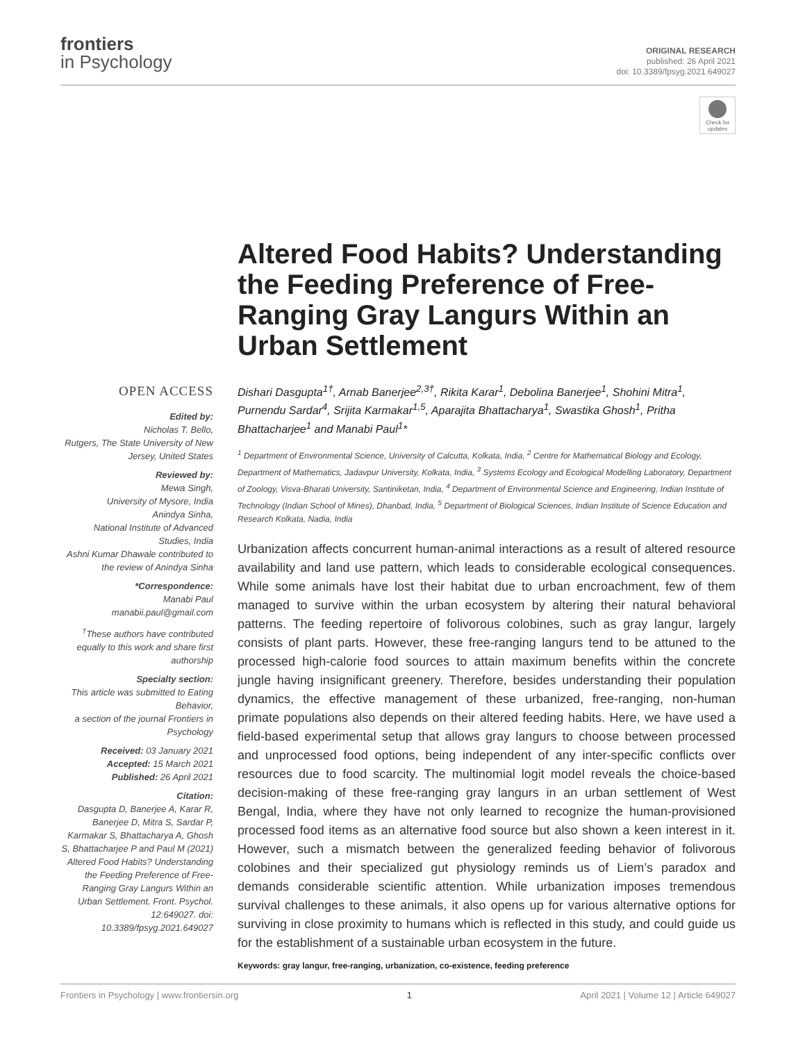frontiers
in Psychology
ORIGINAL RESEARCH
published: 26 April 2021
doi: 10.3389/fpsyg.2021.649027
Check for updates
Altered Food Habits? Understanding the Feeding Preference of Free-Ranging Gray Langurs Within an Urban Settlement
OPEN ACCESS
Edited by:
Nicholas T. Bello,
Rutgers, The State University of New Jersey, United States
Reviewed by:
Mewa Singh,
University of Mysore, India
Anindya Sinha,
National Institute of Advanced Studies, India
Ashni Kumar Dhawale contributed to the review of Anindya Sinha
*Correspondence:
Manabi Paul
manabii.paul@gmail.com
<sup>†</sup> These authors have contributed equally to this work and share first authorship
Specialty section:
This article was submitted to Eating Behavior,
a section of the journal Frontiers in Psychology
Received: 03 January 2021
Accepted: 15 March 2021
Published: 26 April 2021
Citation:
Dasgupta D, Banerjee A, Karar R, Banerjee D, Mitra S, Sardar P, Karmakar S, Bhattacharya A, Ghosh S, Bhattacharjee P and Paul M (2021) Altered Food Habits? Understanding the Feeding Preference of Free-Ranging Gray Langurs Within an Urban Settlement. Front. Psychol. 12:649027. doi: 10.3389/fpsyg.2021.649027
Dishari Dasgupta<sup>1†</sup>, Arnab Banerjee<sup>2,3†</sup>, Rikita Karar<sup>1</sup>, Debolina Banerjee<sup>1</sup>, Shohini Mitra<sup>1</sup>, Purnendu Sardar<sup>4</sup>, Srijita Karmakar<sup>1,5</sup>, Aparajita Bhattacharya<sup>1</sup>, Swastika Ghosh<sup>1</sup>, Pritha Bhattacharjee<sup>1</sup> and Manabi Paul<sup>1</sup>*
<sup>1</sup> Department of Environmental Science, University of Calcutta, Kolkata, India, <sup>2</sup> Centre for Mathematical Biology and Ecology, Department of Mathematics, Jadavpur University, Kolkata, India, <sup>3</sup> Systems Ecology and Ecological Modelling Laboratory, Department of Zoology, Visva-Bharati University, Santiniketan, India, <sup>4</sup> Department of Environmental Science and Engineering, Indian Institute of Technology (Indian School of Mines), Dhanbad, India, <sup>5</sup> Department of Biological Sciences, Indian Institute of Science Education and Research Kolkata, Nadia, India
Urbanization affects concurrent human-animal interactions as a result of altered resource availability and land use pattern, which leads to considerable ecological consequences. While some animals have lost their habitat due to urban encroachment, few of them managed to survive within the urban ecosystem by altering their natural behavioral patterns. The feeding repertoire of folivorous colobines, such as gray langur, largely consists of plant parts. However, these free-ranging langurs tend to be attuned to the processed high-calorie food sources to attain maximum benefits within the concrete jungle having insignificant greenery. Therefore, besides understanding their population dynamics, the effective management of these urbanized, free-ranging, non-human primate populations also depends on their altered feeding habits. Here, we have used a field-based experimental setup that allows gray langurs to choose between processed and unprocessed food options, being independent of any inter-specific conflicts over resources due to food scarcity. The multinomial logit model reveals the choice-based decision-making of these free-ranging gray langurs in an urban settlement of West Bengal, India, where they have not only learned to recognize the human-provisioned processed food items as an alternative food source but also shown a keen interest in it. However, such a mismatch between the generalized feeding behavior of folivorous colobines and their specialized gut physiology reminds us of Liem’s paradox and demands considerable scientific attention. While urbanization imposes tremendous survival challenges to these animals, it also opens up for various alternative options for surviving in close proximity to humans which is reflected in this study, and could guide us for the establishment of a sustainable urban ecosystem in the future.
Keywords: gray langur, free-ranging, urbanization, co-existence, feeding preference
Frontiers in Psychology | www.frontiersin.org 1 April 2021 | Volume 12 | Article 649027